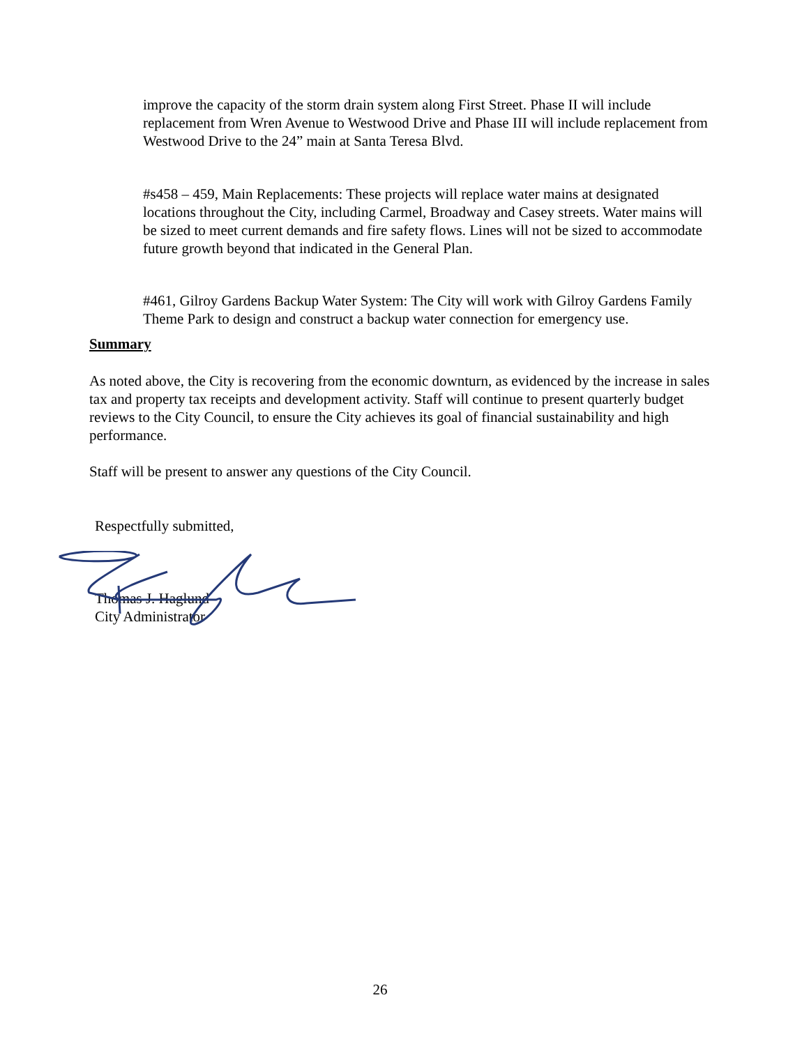improve the capacity of the storm drain system along First Street. Phase II will include replacement from Wren Avenue to Westwood Drive and Phase III will include replacement from Westwood Drive to the 24” main at Santa Teresa Blvd.
#s458 – 459, Main Replacements: These projects will replace water mains at designated locations throughout the City, including Carmel, Broadway and Casey streets. Water mains will be sized to meet current demands and fire safety flows. Lines will not be sized to accommodate future growth beyond that indicated in the General Plan.
#461, Gilroy Gardens Backup Water System: The City will work with Gilroy Gardens Family Theme Park to design and construct a backup water connection for emergency use.
Summary
As noted above, the City is recovering from the economic downturn, as evidenced by the increase in sales tax and property tax receipts and development activity. Staff will continue to present quarterly budget reviews to the City Council, to ensure the City achieves its goal of financial sustainability and high performance.
Staff will be present to answer any questions of the City Council.
Respectfully submitted,
Thomas J. Haglund
City Administrator
26